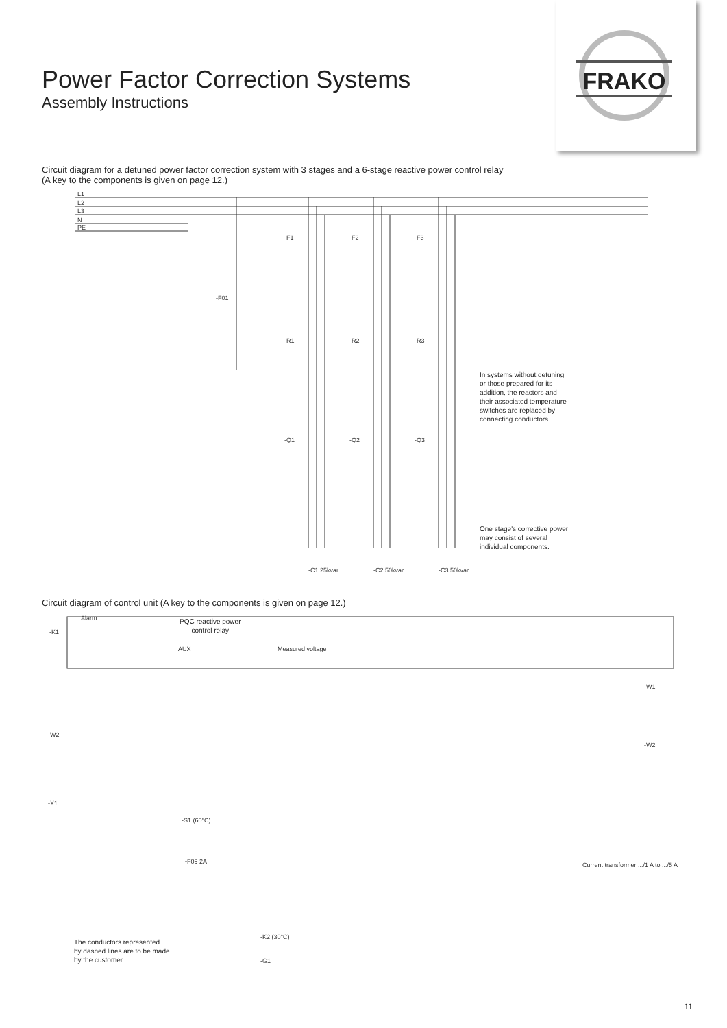FRAKO
Power Factor Correction Systems
Assembly Instructions
Circuit diagram for a detuned power factor correction system with 3 stages and a 6-stage reactive power control relay
(A key to the components is given on page 12.)
L1
L2
L3
N
PE
-F1
-F2
-F3
-F01
-R1
-R2
-R3
-Q1
-Q2
-Q3
-C1 25kvar
-C2 50kvar
-C3 50kvar
In systems without detuning
or those prepared for its
addition, the reactors and
their associated temperature
switches are replaced by
connecting conductors.
One stage's corrective power
may consist of several
individual components.
Circuit diagram of control unit (A key to the components is given on page 12.)
-K1
Alarm
AUX
Measured voltage
-W2
-W1
-W2
-X1
-S1 (60°C)
-F09 2A
-K2 (30°C)
-G1
Current transformer .../1 A to .../5 A
PQC reactive power
control relay
The conductors represented
by dashed lines are to be made
by the customer.
11